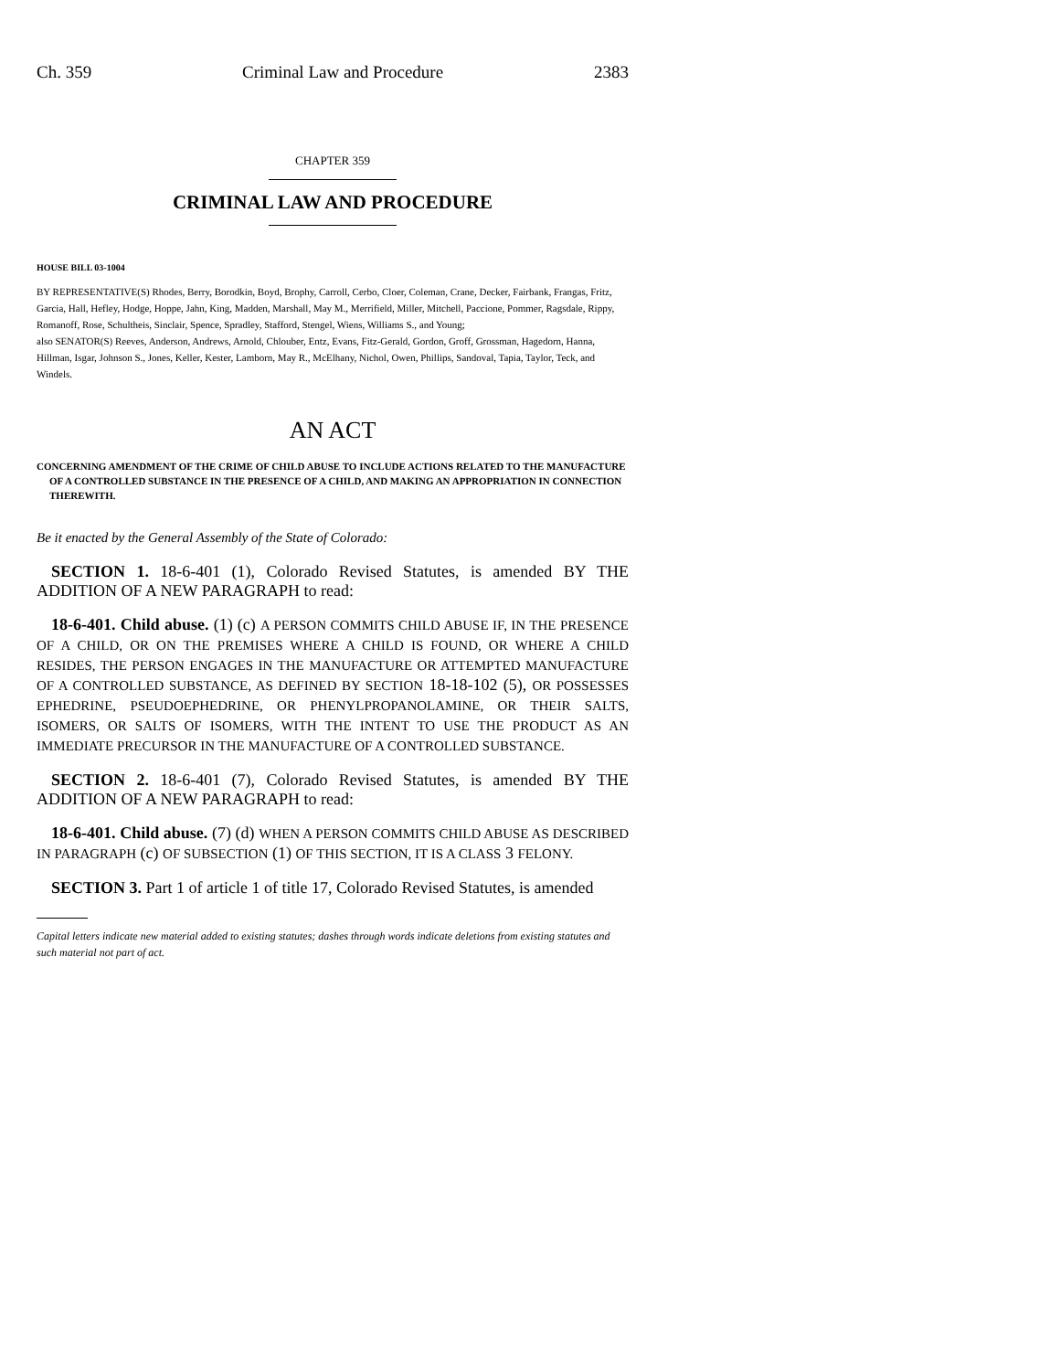Ch. 359 Criminal Law and Procedure 2383
CHAPTER 359
CRIMINAL LAW AND PROCEDURE
HOUSE BILL 03-1004
BY REPRESENTATIVE(S) Rhodes, Berry, Borodkin, Boyd, Brophy, Carroll, Cerbo, Cloer, Coleman, Crane, Decker, Fairbank, Frangas, Fritz, Garcia, Hall, Hefley, Hodge, Hoppe, Jahn, King, Madden, Marshall, May M., Merrifield, Miller, Mitchell, Paccione, Pommer, Ragsdale, Rippy, Romanoff, Rose, Schultheis, Sinclair, Spence, Spradley, Stafford, Stengel, Wiens, Williams S., and Young;
also SENATOR(S) Reeves, Anderson, Andrews, Arnold, Chlouber, Entz, Evans, Fitz-Gerald, Gordon, Groff, Grossman, Hagedorn, Hanna, Hillman, Isgar, Johnson S., Jones, Keller, Kester, Lamborn, May R., McElhany, Nichol, Owen, Phillips, Sandoval, Tapia, Taylor, Teck, and Windels.
AN ACT
CONCERNING AMENDMENT OF THE CRIME OF CHILD ABUSE TO INCLUDE ACTIONS RELATED TO THE MANUFACTURE OF A CONTROLLED SUBSTANCE IN THE PRESENCE OF A CHILD, AND MAKING AN APPROPRIATION IN CONNECTION THEREWITH.
Be it enacted by the General Assembly of the State of Colorado:
SECTION 1. 18-6-401 (1), Colorado Revised Statutes, is amended BY THE ADDITION OF A NEW PARAGRAPH to read:
18-6-401. Child abuse. (1) (c) A PERSON COMMITS CHILD ABUSE IF, IN THE PRESENCE OF A CHILD, OR ON THE PREMISES WHERE A CHILD IS FOUND, OR WHERE A CHILD RESIDES, THE PERSON ENGAGES IN THE MANUFACTURE OR ATTEMPTED MANUFACTURE OF A CONTROLLED SUBSTANCE, AS DEFINED BY SECTION 18-18-102 (5), OR POSSESSES EPHEDRINE, PSEUDOEPHEDRINE, OR PHENYLPROPANOLAMINE, OR THEIR SALTS, ISOMERS, OR SALTS OF ISOMERS, WITH THE INTENT TO USE THE PRODUCT AS AN IMMEDIATE PRECURSOR IN THE MANUFACTURE OF A CONTROLLED SUBSTANCE.
SECTION 2. 18-6-401 (7), Colorado Revised Statutes, is amended BY THE ADDITION OF A NEW PARAGRAPH to read:
18-6-401. Child abuse. (7) (d) WHEN A PERSON COMMITS CHILD ABUSE AS DESCRIBED IN PARAGRAPH (c) OF SUBSECTION (1) OF THIS SECTION, IT IS A CLASS 3 FELONY.
SECTION 3. Part 1 of article 1 of title 17, Colorado Revised Statutes, is amended
Capital letters indicate new material added to existing statutes; dashes through words indicate deletions from existing statutes and such material not part of act.